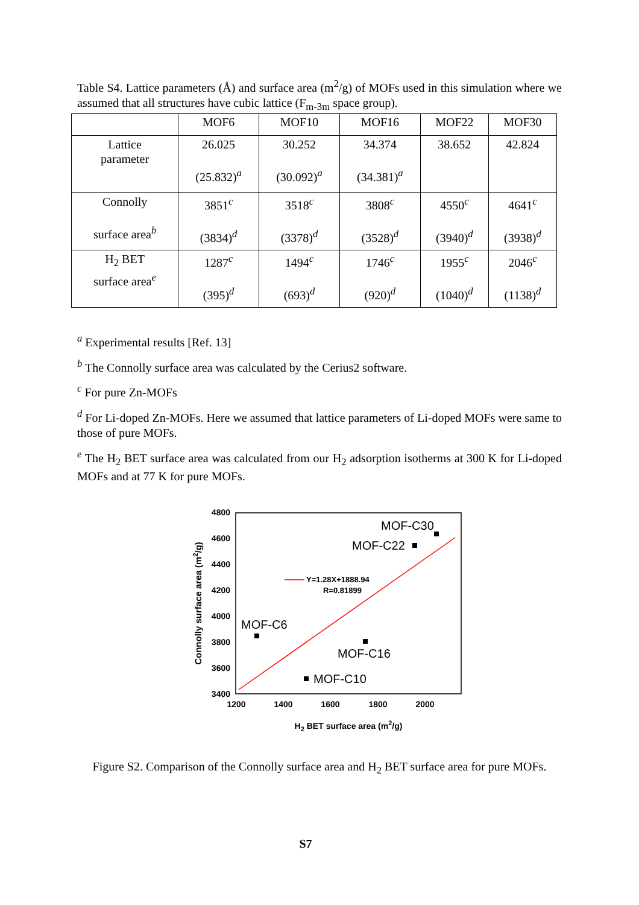Table S4. Lattice parameters (Å) and surface area (m<sup>2</sup>/g) of MOFs used in this simulation where we assumed that all structures have cubic lattice (F<sub>m-3m</sub> space group).
| | MOF6 | MOF10 | MOF16 | MOF22 | MOF30 |
| --- | --- | --- | --- | --- | --- |
| Lattice parameter | 26.025 (25.832)<sup>a</sup> | 30.252 (30.092)<sup>a</sup> | 34.374 (34.381)<sup>a</sup> | 38.652 | 42.824 |
| Connolly surface area<sup>b</sup> | 3851<sup>c</sup> (3834)<sup>d</sup> | 3518<sup>c</sup> (3378)<sup>d</sup> | 3808<sup>c</sup> (3528)<sup>d</sup> | 4550<sup>c</sup> (3940)<sup>d</sup> | 4641<sup>c</sup> (3938)<sup>d</sup> |
| H<sub>2</sub> BET surface area<sup>e</sup> | 1287<sup>c</sup> (395)<sup>d</sup> | 1494<sup>c</sup> (693)<sup>d</sup> | 1746<sup>c</sup> (920)<sup>d</sup> | 1955<sup>c</sup> (1040)<sup>d</sup> | 2046<sup>c</sup> (1138)<sup>d</sup> |
<sup>a</sup> Experimental results [Ref. 13]
<sup>b</sup> The Connolly surface area was calculated by the Cerius2 software.
<sup>c</sup> For pure Zn-MOFs
<sup>d</sup> For Li-doped Zn-MOFs. Here we assumed that lattice parameters of Li-doped MOFs were same to those of pure MOFs.
<sup>e</sup> The H<sub>2</sub> BET surface area was calculated from our H<sub>2</sub> adsorption isotherms at 300 K for Li-doped MOFs and at 77 K for pure MOFs.
4800
4600
4400
4200
4000
3800
3600
3400
1200
1400
1600
1800
2000
H2 BET surface area (m2/g)
Connolly surface area (m2/g)
Y=1.28X+1888.94
R=0.81899
MOF-C6
MOF-C10
MOF-C16
MOF-C22
MOF-C30
Figure S2. Comparison of the Connolly surface area and H<sub>2</sub> BET surface area for pure MOFs.
S7